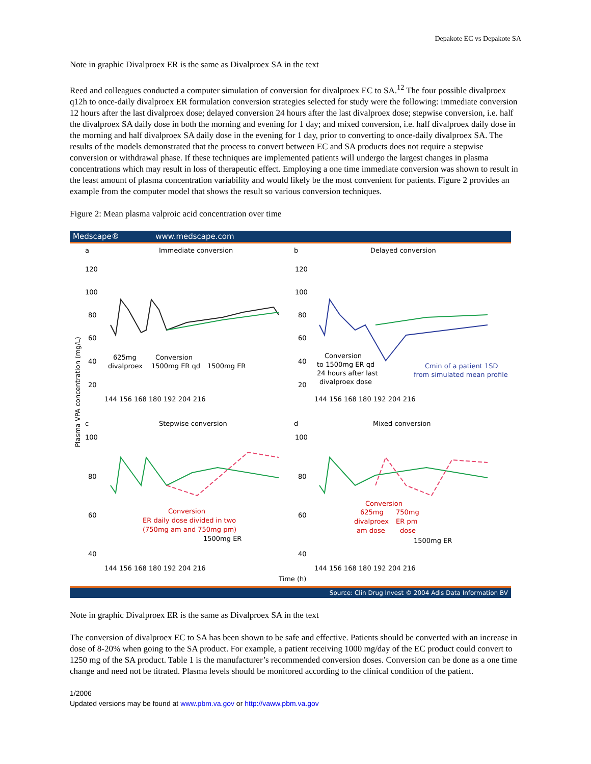Depakote EC vs Depakote SA
Note in graphic Divalproex ER is the same as Divalproex SA in the text
Reed and colleagues conducted a computer simulation of conversion for divalproex EC to SA.<sup>12</sup> The four possible divalproex q12h to once-daily divalproex ER formulation conversion strategies selected for study were the following: immediate conversion 12 hours after the last divalproex dose; delayed conversion 24 hours after the last divalproex dose; stepwise conversion, i.e. half the divalproex SA daily dose in both the morning and evening for 1 day; and mixed conversion, i.e. half divalproex daily dose in the morning and half divalproex SA daily dose in the evening for 1 day, prior to converting to once-daily divalproex SA. The results of the models demonstrated that the process to convert between EC and SA products does not require a stepwise conversion or withdrawal phase. If these techniques are implemented patients will undergo the largest changes in plasma concentrations which may result in loss of therapeutic effect. Employing a one time immediate conversion was shown to result in the least amount of plasma concentration variability and would likely be the most convenient for patients. Figure 2 provides an example from the computer model that shows the result so various conversion techniques.
Figure 2: Mean plasma valproic acid concentration over time
Medscape® www.medscape.com
a
Immediate conversion
b
Delayed conversion
c
Stepwise conversion
d
Mixed conversion
Plasma VPA concentration (mg/L)
625mg
divalproex
Conversion
1500mg ER qd
1500mg ER
Conversion
to 1500mg ER qd
24 hours after last
divalproex dose
Cmin of a patient 1SD
from simulated mean profile
Conversion
ER daily dose divided in two
(750mg am and 750mg pm)
1500mg ER
Conversion
625mg
750mg
divalproex
ER pm
am dose
dose
1500mg ER
120
100
80
60
40
20
120
100
80
60
40
20
144 156 168 180 192 204 216
144 156 168 180 192 204 216
100
80
60
40
100
80
60
40
144 156 168 180 192 204 216
144 156 168 180 192 204 216
Time (h)
Source: Clin Drug Invest © 2004 Adis Data Information BV
Note in graphic Divalproex ER is the same as Divalproex SA in the text
The conversion of divalproex EC to SA has been shown to be safe and effective. Patients should be converted with an increase in dose of 8-20% when going to the SA product. For example, a patient receiving 1000 mg/day of the EC product could convert to 1250 mg of the SA product. Table 1 is the manufacturer’s recommended conversion doses. Conversion can be done as a one time change and need not be titrated. Plasma levels should be monitored according to the clinical condition of the patient.
1/2006
Updated versions may be found at www.pbm.va.gov or http://vaww.pbm.va.gov